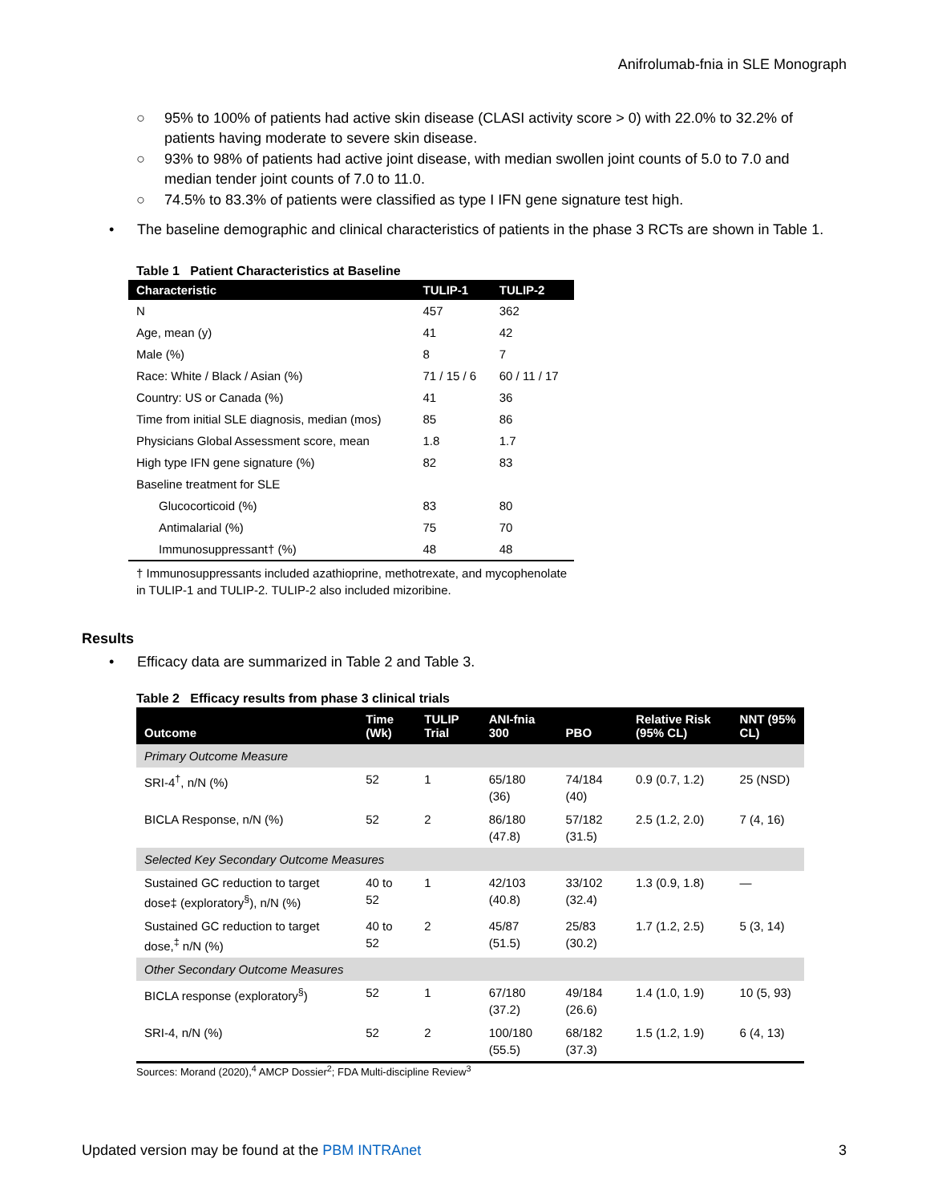Anifrolumab-fnia in SLE Monograph
○ 95% to 100% of patients had active skin disease (CLASI activity score > 0) with 22.0% to 32.2% of patients having moderate to severe skin disease.
○ 93% to 98% of patients had active joint disease, with median swollen joint counts of 5.0 to 7.0 and median tender joint counts of 7.0 to 11.0.
○ 74.5% to 83.3% of patients were classified as type I IFN gene signature test high.
• The baseline demographic and clinical characteristics of patients in the phase 3 RCTs are shown in Table 1.
Table 1 Patient Characteristics at Baseline
| Characteristic | TULIP-1 | TULIP-2 |
| --- | --- | --- |
| N | 457 | 362 |
| Age, mean (y) | 41 | 42 |
| Male (%) | 8 | 7 |
| Race: White / Black / Asian (%) | 71 / 15 / 6 | 60 / 11 / 17 |
| Country: US or Canada (%) | 41 | 36 |
| Time from initial SLE diagnosis, median (mos) | 85 | 86 |
| Physicians Global Assessment score, mean | 1.8 | 1.7 |
| High type IFN gene signature (%) | 82 | 83 |
| Baseline treatment for SLE | | |
| Glucocorticoid (%) | 83 | 80 |
| Antimalarial (%) | 75 | 70 |
| Immunosuppressant† (%) | 48 | 48 |
† Immunosuppressants included azathioprine, methotrexate, and mycophenolate in TULIP-1 and TULIP-2. TULIP-2 also included mizoribine.
Results
• Efficacy data are summarized in Table 2 and Table 3.
Table 2 Efficacy results from phase 3 clinical trials
| Outcome | Time (Wk) | TULIP Trial | ANI-fnia 300 | PBO | Relative Risk (95% CL) | NNT (95% CL) |
| --- | --- | --- | --- | --- | --- | --- |
| Primary Outcome Measure | | | | | | |
| SRI-4<sup>†</sup>, n/N (%) | 52 | 1 | 65/180 (36) | 74/184 (40) | 0.9 (0.7, 1.2) | 25 (NSD) |
| BICLA Response, n/N (%) | 52 | 2 | 86/180 (47.8) | 57/182 (31.5) | 2.5 (1.2, 2.0) | 7 (4, 16) |
| Selected Key Secondary Outcome Measures | | | | | | |
| Sustained GC reduction to target dose‡ (exploratory<sup>§</sup>), n/N (%) | 40 to 52 | 1 | 42/103 (40.8) | 33/102 (32.4) | 1.3 (0.9, 1.8) | — |
| Sustained GC reduction to target dose,<sup>‡</sup> n/N (%) | 40 to 52 | 2 | 45/87 (51.5) | 25/83 (30.2) | 1.7 (1.2, 2.5) | 5 (3, 14) |
| Other Secondary Outcome Measures | | | | | | |
| BICLA response (exploratory<sup>§</sup>) | 52 | 1 | 67/180 (37.2) | 49/184 (26.6) | 1.4 (1.0, 1.9) | 10 (5, 93) |
| SRI-4, n/N (%) | 52 | 2 | 100/180 (55.5) | 68/182 (37.3) | 1.5 (1.2, 1.9) | 6 (4, 13) |
Sources: Morand (2020),<sup>4</sup> AMCP Dossier<sup>2</sup>; FDA Multi-discipline Review<sup>3</sup>
Updated version may be found at the PBM INTRAnet
3